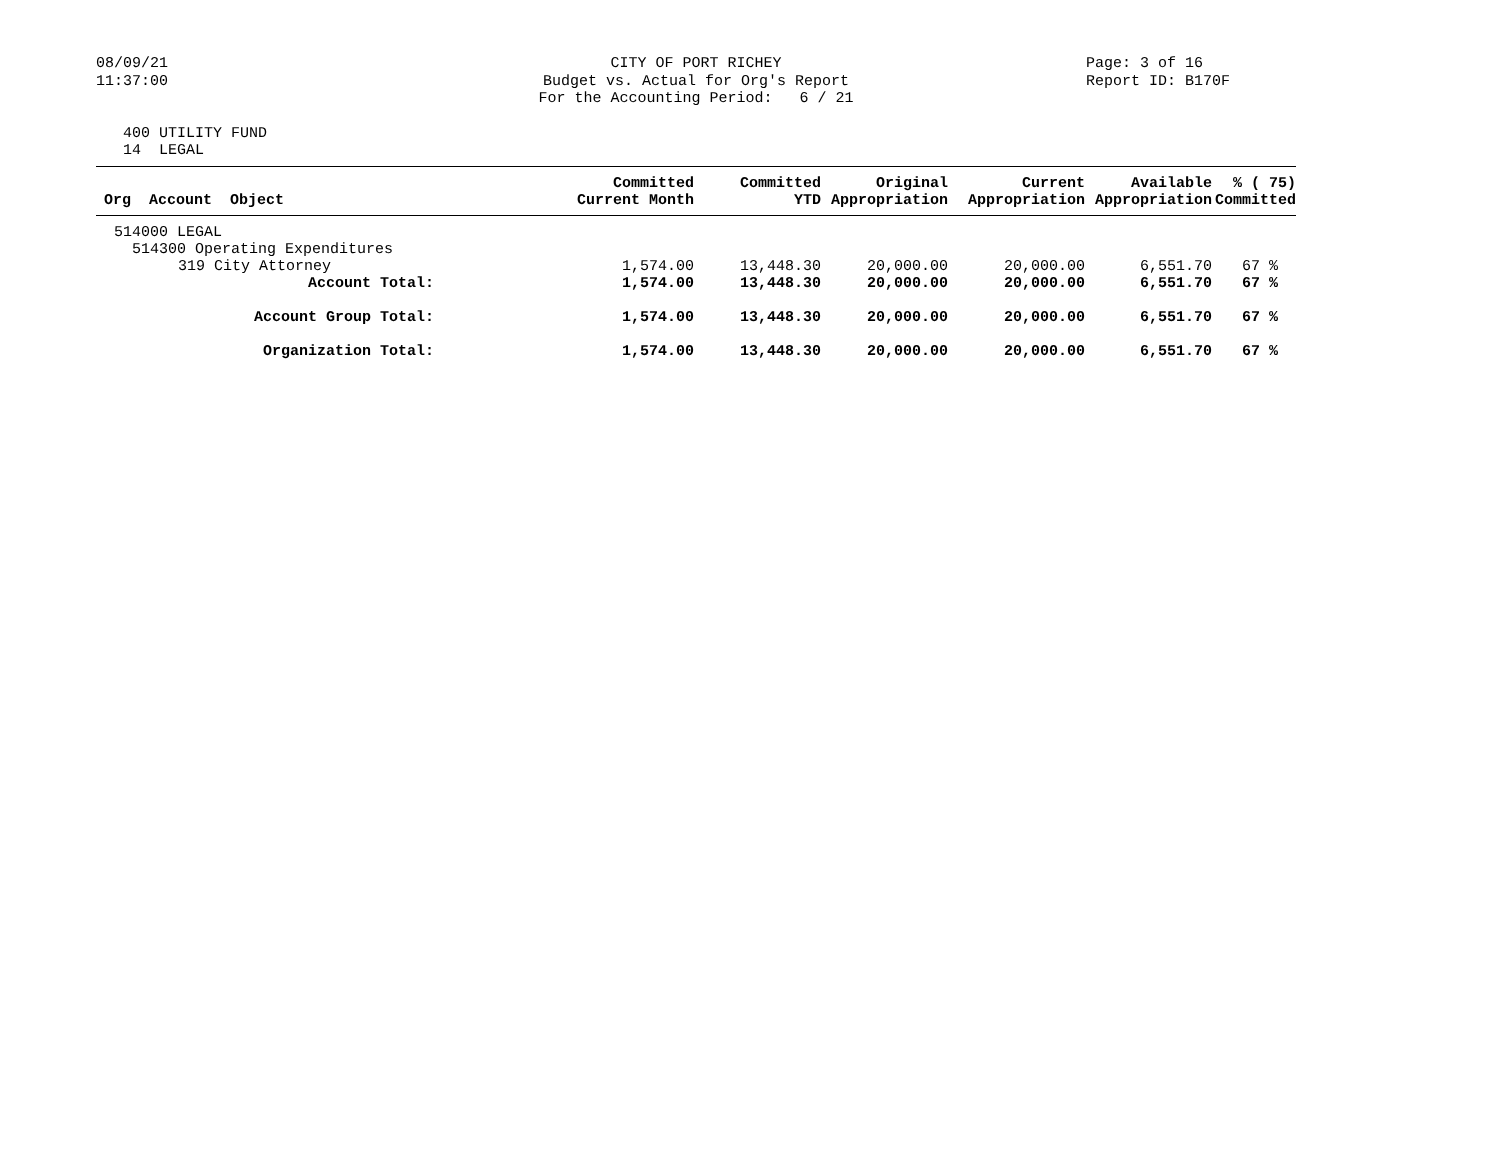08/09/21
11:37:00
CITY OF PORT RICHEY
Budget vs. Actual for Org's Report
For the Accounting Period: 6 / 21
Page: 3 of 16
Report ID: B170F
400 UTILITY FUND
14 LEGAL
| Org Account Object | Committed Current Month | Committed YTD | Original Appropriation | Current Appropriation | Available Appropriation | % ( 75) Committed |
| --- | --- | --- | --- | --- | --- | --- |
| 514000 LEGAL | | | | | | |
| 514300 Operating Expenditures | | | | | | |
| 319 City Attorney | 1,574.00 | 13,448.30 | 20,000.00 | 20,000.00 | 6,551.70 | 67 % |
| Account Total: | 1,574.00 | 13,448.30 | 20,000.00 | 20,000.00 | 6,551.70 | 67 % |
| Account Group Total: | 1,574.00 | 13,448.30 | 20,000.00 | 20,000.00 | 6,551.70 | 67 % |
| Organization Total: | 1,574.00 | 13,448.30 | 20,000.00 | 20,000.00 | 6,551.70 | 67 % |